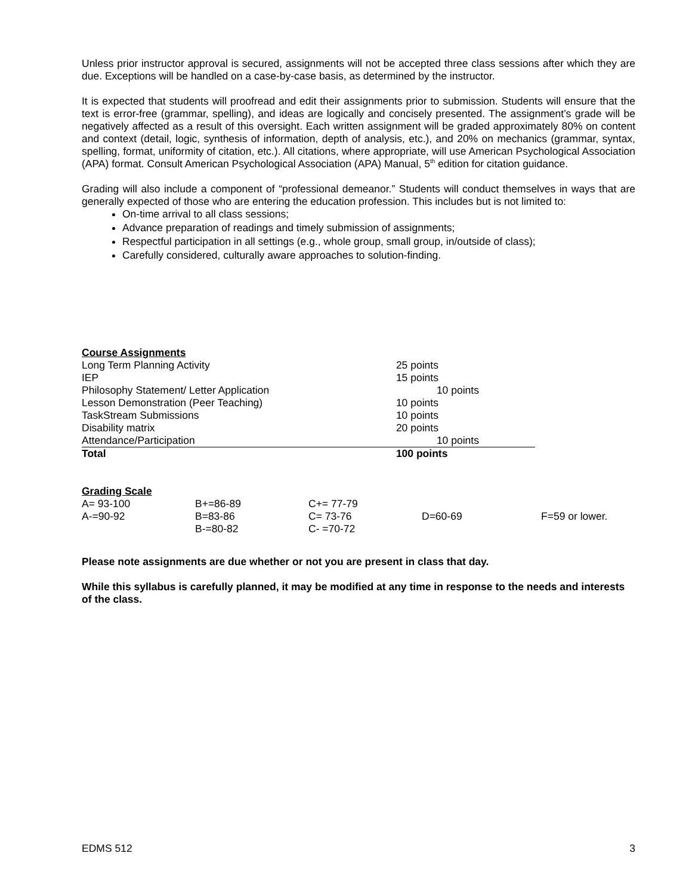Unless prior instructor approval is secured, assignments will not be accepted three class sessions after which they are due. Exceptions will be handled on a case-by-case basis, as determined by the instructor.
It is expected that students will proofread and edit their assignments prior to submission. Students will ensure that the text is error-free (grammar, spelling), and ideas are logically and concisely presented. The assignment’s grade will be negatively affected as a result of this oversight. Each written assignment will be graded approximately 80% on content and context (detail, logic, synthesis of information, depth of analysis, etc.), and 20% on mechanics (grammar, syntax, spelling, format, uniformity of citation, etc.). All citations, where appropriate, will use American Psychological Association (APA) format. Consult American Psychological Association (APA) Manual, 5<sup>th</sup> edition for citation guidance.
Grading will also include a component of “professional demeanor.” Students will conduct themselves in ways that are generally expected of those who are entering the education profession. This includes but is not limited to:
On-time arrival to all class sessions;
Advance preparation of readings and timely submission of assignments;
Respectful participation in all settings (e.g., whole group, small group, in/outside of class);
Carefully considered, culturally aware approaches to solution-finding.
| Course Assignments | |
| --- | --- |
| Long Term Planning Activity | 25 points |
| IEP | 15 points |
| Philosophy Statement/ Letter Application | 10 points |
| Lesson Demonstration (Peer Teaching) | 10 points |
| TaskStream Submissions | 10 points |
| Disability matrix | 20 points |
| Attendance/Participation | 10 points |
| Total | 100 points |
| Grading Scale | | | | |
| --- | --- | --- | --- | --- |
| A= 93-100 | B+=86-89 | C+= 77-79 | | |
| A-=90-92 | B=83-86 | C= 73-76 | D=60-69 | F=59 or lower. |
| | B-=80-82 | C- =70-72 | | |
Please note assignments are due whether or not you are present in class that day.
While this syllabus is carefully planned, it may be modified at any time in response to the needs and interests of the class.
EDMS 512 3